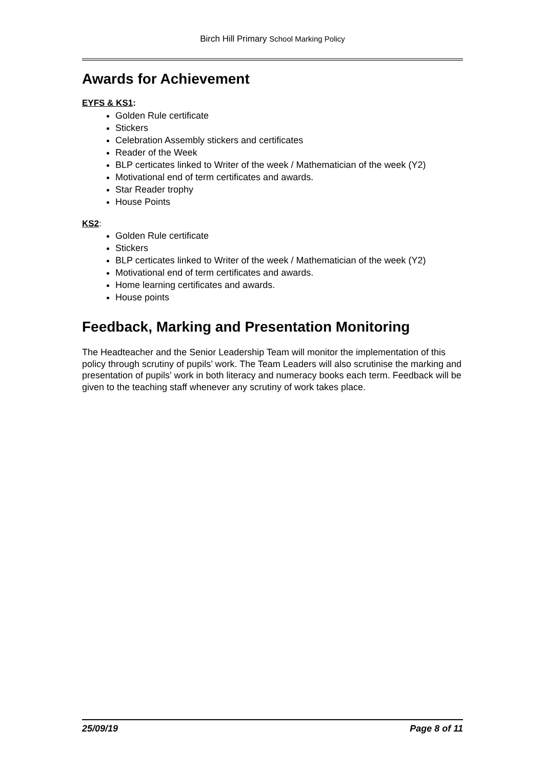Birch Hill Primary School Marking Policy
Awards for Achievement
EYFS & KS1:
Golden Rule certificate
Stickers
Celebration Assembly stickers and certificates
Reader of the Week
BLP certicates linked to Writer of the week / Mathematician of the week (Y2)
Motivational end of term certificates and awards.
Star Reader trophy
House Points
KS2:
Golden Rule certificate
Stickers
BLP certicates linked to Writer of the week / Mathematician of the week (Y2)
Motivational end of term certificates and awards.
Home learning certificates and awards.
House points
Feedback, Marking and Presentation Monitoring
The Headteacher and the Senior Leadership Team will monitor the implementation of this policy through scrutiny of pupils’ work. The Team Leaders will also scrutinise the marking and presentation of pupils’ work in both literacy and numeracy books each term. Feedback will be given to the teaching staff whenever any scrutiny of work takes place.
25/09/19 Page 8 of 11